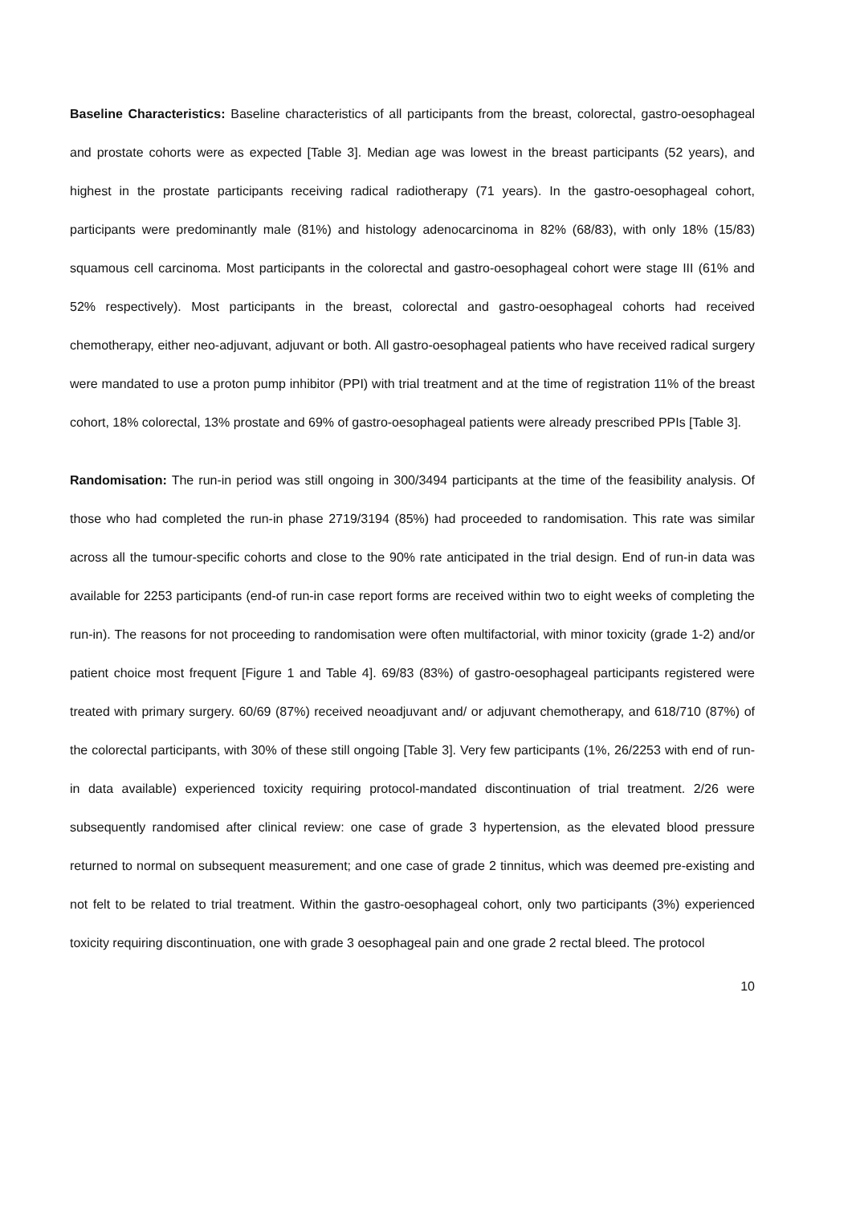Baseline Characteristics: Baseline characteristics of all participants from the breast, colorectal, gastro-oesophageal and prostate cohorts were as expected [Table 3]. Median age was lowest in the breast participants (52 years), and highest in the prostate participants receiving radical radiotherapy (71 years). In the gastro-oesophageal cohort, participants were predominantly male (81%) and histology adenocarcinoma in 82% (68/83), with only 18% (15/83) squamous cell carcinoma. Most participants in the colorectal and gastro-oesophageal cohort were stage III (61% and 52% respectively). Most participants in the breast, colorectal and gastro-oesophageal cohorts had received chemotherapy, either neo-adjuvant, adjuvant or both. All gastro-oesophageal patients who have received radical surgery were mandated to use a proton pump inhibitor (PPI) with trial treatment and at the time of registration 11% of the breast cohort, 18% colorectal, 13% prostate and 69% of gastro-oesophageal patients were already prescribed PPIs [Table 3].
Randomisation: The run-in period was still ongoing in 300/3494 participants at the time of the feasibility analysis. Of those who had completed the run-in phase 2719/3194 (85%) had proceeded to randomisation. This rate was similar across all the tumour-specific cohorts and close to the 90% rate anticipated in the trial design. End of run-in data was available for 2253 participants (end-of run-in case report forms are received within two to eight weeks of completing the run-in). The reasons for not proceeding to randomisation were often multifactorial, with minor toxicity (grade 1-2) and/or patient choice most frequent [Figure 1 and Table 4]. 69/83 (83%) of gastro-oesophageal participants registered were treated with primary surgery. 60/69 (87%) received neoadjuvant and/ or adjuvant chemotherapy, and 618/710 (87%) of the colorectal participants, with 30% of these still ongoing [Table 3]. Very few participants (1%, 26/2253 with end of run-in data available) experienced toxicity requiring protocol-mandated discontinuation of trial treatment. 2/26 were subsequently randomised after clinical review: one case of grade 3 hypertension, as the elevated blood pressure returned to normal on subsequent measurement; and one case of grade 2 tinnitus, which was deemed pre-existing and not felt to be related to trial treatment. Within the gastro-oesophageal cohort, only two participants (3%) experienced toxicity requiring discontinuation, one with grade 3 oesophageal pain and one grade 2 rectal bleed. The protocol
10